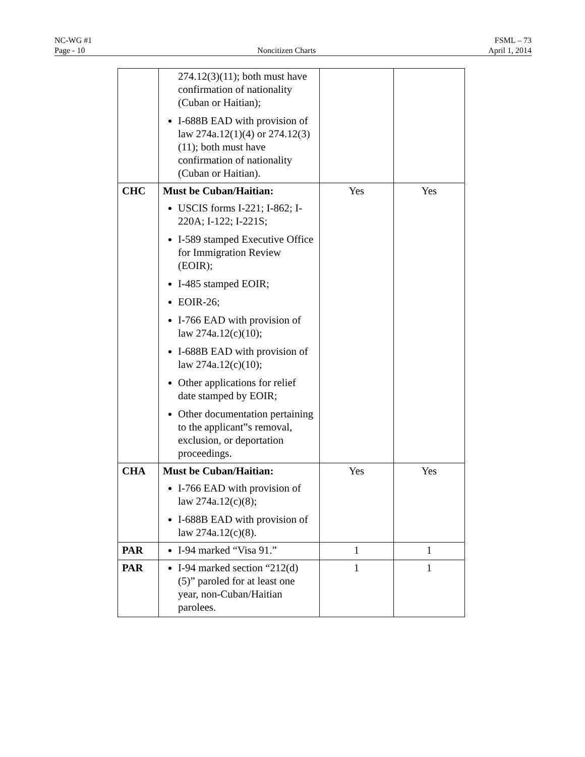NC-WG #1 FSML – 73
Page - 10 Noncitizen Charts April 1, 2014
| | 274.12(3)(11); both must have confirmation of nationality (Cuban or Haitian); I-688B EAD with provision of law 274a.12(1)(4) or 274.12(3)(11); both must have confirmation of nationality (Cuban or Haitian). | | |
| CHC | Must be Cuban/Haitian: USCIS forms I-221; I-862; I-220A; I-122; I-221S; I-589 stamped Executive Office for Immigration Review (EOIR); I-485 stamped EOIR; EOIR-26; I-766 EAD with provision of law 274a.12(c)(10); I-688B EAD with provision of law 274a.12(c)(10); Other applications for relief date stamped by EOIR; Other documentation pertaining to the applicant‟s removal, exclusion, or deportation proceedings. | Yes | Yes |
| CHA | Must be Cuban/Haitian: I-766 EAD with provision of law 274a.12(c)(8); I-688B EAD with provision of law 274a.12(c)(8). | Yes | Yes |
| PAR | I-94 marked “Visa 91.” | 1 | 1 |
| PAR | I-94 marked section “212(d)(5)” paroled for at least one year, non-Cuban/Haitian parolees. | 1 | 1 |